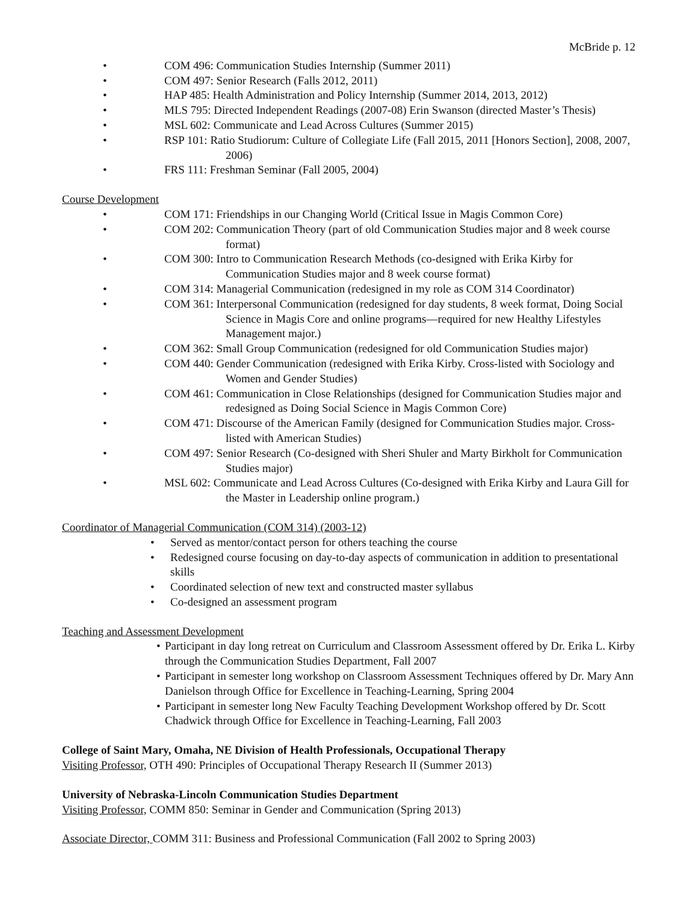McBride p. 12
• COM 496: Communication Studies Internship (Summer 2011)
• COM 497: Senior Research (Falls 2012, 2011)
• HAP 485: Health Administration and Policy Internship (Summer 2014, 2013, 2012)
• MLS 795: Directed Independent Readings (2007-08) Erin Swanson (directed Master’s Thesis)
• MSL 602: Communicate and Lead Across Cultures (Summer 2015)
• RSP 101: Ratio Studiorum: Culture of Collegiate Life (Fall 2015, 2011 [Honors Section], 2008, 2007, 2006)
• FRS 111: Freshman Seminar (Fall 2005, 2004)
Course Development
• COM 171: Friendships in our Changing World (Critical Issue in Magis Common Core)
• COM 202: Communication Theory (part of old Communication Studies major and 8 week course format)
• COM 300: Intro to Communication Research Methods (co-designed with Erika Kirby for Communication Studies major and 8 week course format)
• COM 314: Managerial Communication (redesigned in my role as COM 314 Coordinator)
• COM 361: Interpersonal Communication (redesigned for day students, 8 week format, Doing Social Science in Magis Core and online programs—required for new Healthy Lifestyles Management major.)
• COM 362: Small Group Communication (redesigned for old Communication Studies major)
• COM 440: Gender Communication (redesigned with Erika Kirby. Cross-listed with Sociology and Women and Gender Studies)
• COM 461: Communication in Close Relationships (designed for Communication Studies major and redesigned as Doing Social Science in Magis Common Core)
• COM 471: Discourse of the American Family (designed for Communication Studies major. Cross-listed with American Studies)
• COM 497: Senior Research (Co-designed with Sheri Shuler and Marty Birkholt for Communication Studies major)
• MSL 602: Communicate and Lead Across Cultures (Co-designed with Erika Kirby and Laura Gill for the Master in Leadership online program.)
Coordinator of Managerial Communication (COM 314) (2003-12)
• Served as mentor/contact person for others teaching the course
• Redesigned course focusing on day-to-day aspects of communication in addition to presentational skills
• Coordinated selection of new text and constructed master syllabus
• Co-designed an assessment program
Teaching and Assessment Development
• Participant in day long retreat on Curriculum and Classroom Assessment offered by Dr. Erika L. Kirby through the Communication Studies Department, Fall 2007
• Participant in semester long workshop on Classroom Assessment Techniques offered by Dr. Mary Ann Danielson through Office for Excellence in Teaching-Learning, Spring 2004
• Participant in semester long New Faculty Teaching Development Workshop offered by Dr. Scott Chadwick through Office for Excellence in Teaching-Learning, Fall 2003
College of Saint Mary, Omaha, NE Division of Health Professionals, Occupational Therapy
Visiting Professor, OTH 490: Principles of Occupational Therapy Research II (Summer 2013)
University of Nebraska-Lincoln Communication Studies Department
Visiting Professor, COMM 850: Seminar in Gender and Communication (Spring 2013)
Associate Director, COMM 311: Business and Professional Communication (Fall 2002 to Spring 2003)